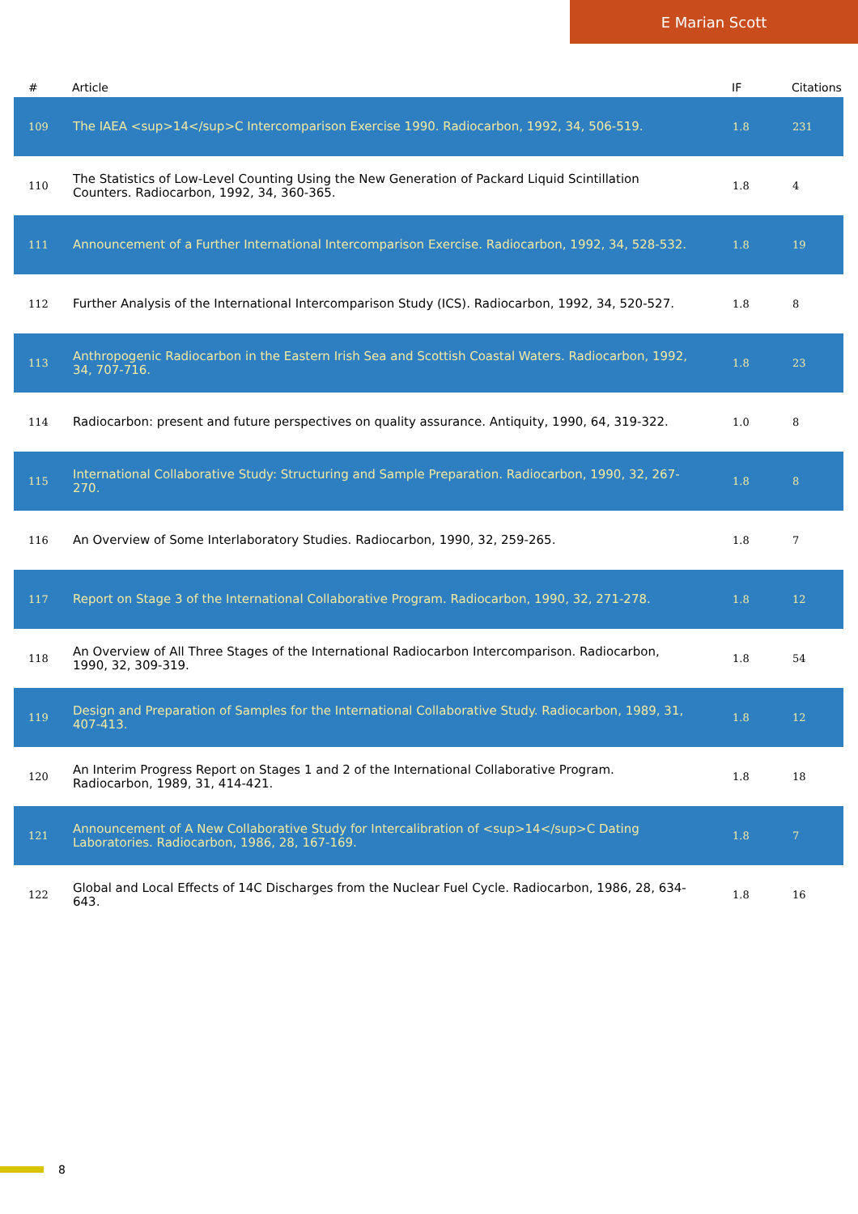E Marian Scott
| # | Article | IF | Citations |
| --- | --- | --- | --- |
| 109 | The IAEA <sup>14</sup>C Intercomparison Exercise 1990. Radiocarbon, 1992, 34, 506-519. | 1.8 | 231 |
| 110 | The Statistics of Low-Level Counting Using the New Generation of Packard Liquid Scintillation Counters. Radiocarbon, 1992, 34, 360-365. | 1.8 | 4 |
| 111 | Announcement of a Further International Intercomparison Exercise. Radiocarbon, 1992, 34, 528-532. | 1.8 | 19 |
| 112 | Further Analysis of the International Intercomparison Study (ICS). Radiocarbon, 1992, 34, 520-527. | 1.8 | 8 |
| 113 | Anthropogenic Radiocarbon in the Eastern Irish Sea and Scottish Coastal Waters. Radiocarbon, 1992, 34, 707-716. | 1.8 | 23 |
| 114 | Radiocarbon: present and future perspectives on quality assurance. Antiquity, 1990, 64, 319-322. | 1.0 | 8 |
| 115 | International Collaborative Study: Structuring and Sample Preparation. Radiocarbon, 1990, 32, 267-270. | 1.8 | 8 |
| 116 | An Overview of Some Interlaboratory Studies. Radiocarbon, 1990, 32, 259-265. | 1.8 | 7 |
| 117 | Report on Stage 3 of the International Collaborative Program. Radiocarbon, 1990, 32, 271-278. | 1.8 | 12 |
| 118 | An Overview of All Three Stages of the International Radiocarbon Intercomparison. Radiocarbon, 1990, 32, 309-319. | 1.8 | 54 |
| 119 | Design and Preparation of Samples for the International Collaborative Study. Radiocarbon, 1989, 31, 407-413. | 1.8 | 12 |
| 120 | An Interim Progress Report on Stages 1 and 2 of the International Collaborative Program. Radiocarbon, 1989, 31, 414-421. | 1.8 | 18 |
| 121 | Announcement of A New Collaborative Study for Intercalibration of <sup>14</sup>C Dating Laboratories. Radiocarbon, 1986, 28, 167-169. | 1.8 | 7 |
| 122 | Global and Local Effects of 14C Discharges from the Nuclear Fuel Cycle. Radiocarbon, 1986, 28, 634-643. | 1.8 | 16 |
8